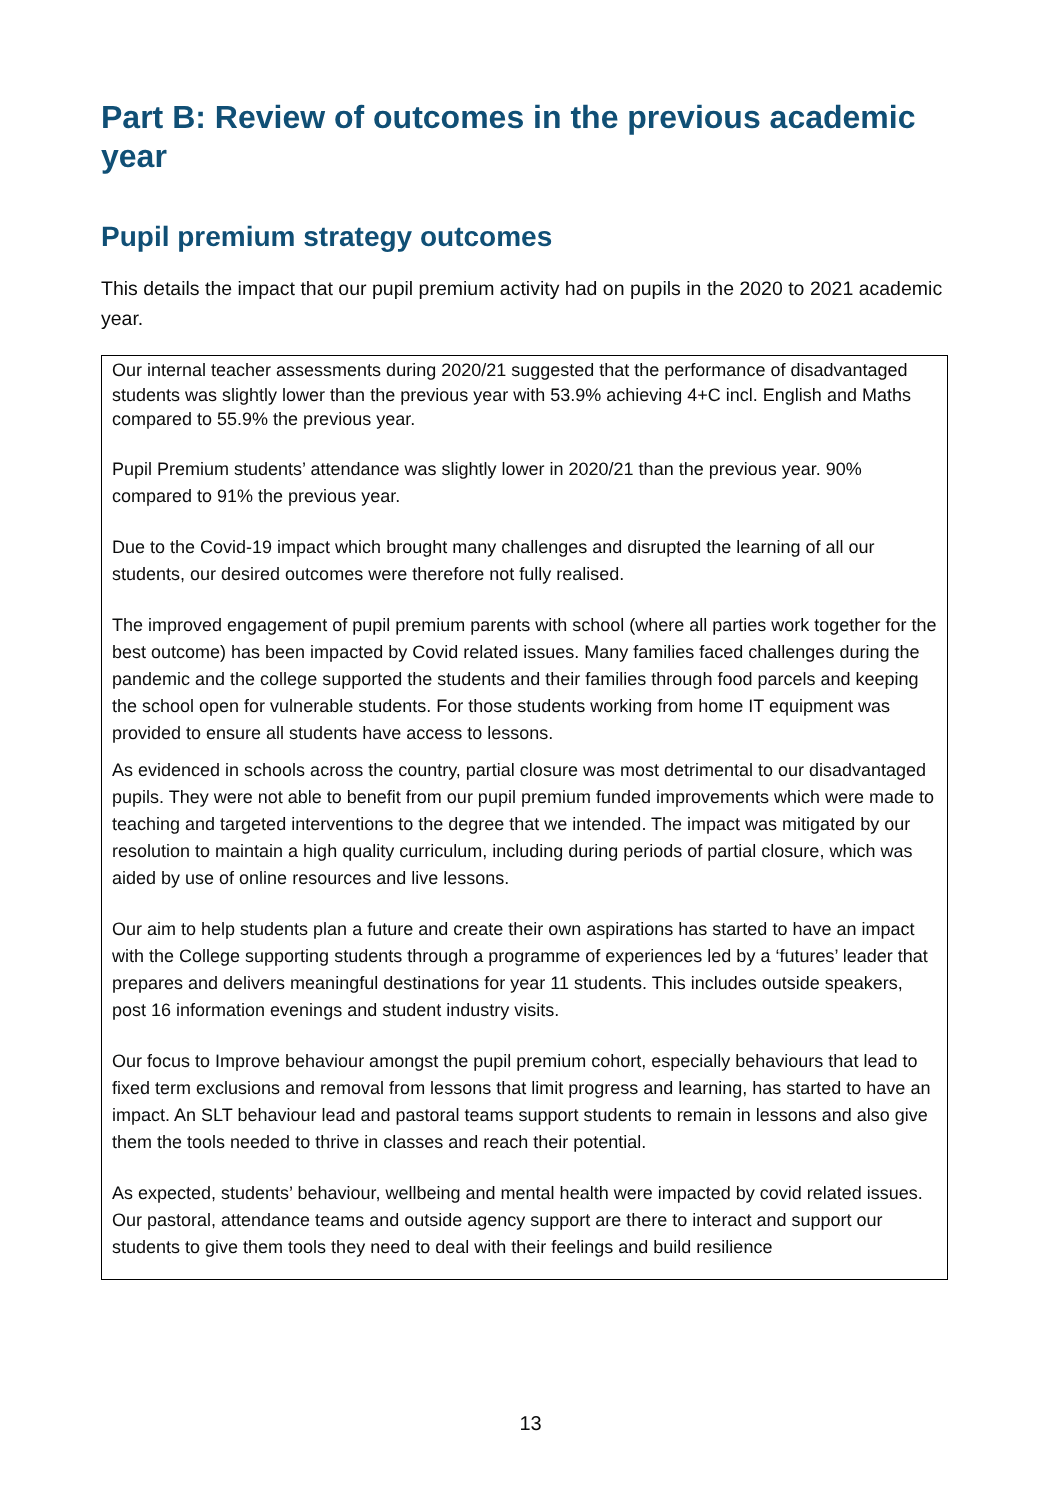Part B: Review of outcomes in the previous academic year
Pupil premium strategy outcomes
This details the impact that our pupil premium activity had on pupils in the 2020 to 2021 academic year.
| Our internal teacher assessments during 2020/21 suggested that the performance of disadvantaged students was slightly lower than the previous year with 53.9% achieving 4+C incl. English and Maths compared to 55.9% the previous year. Pupil Premium students’ attendance was slightly lower in 2020/21 than the previous year. 90% compared to 91% the previous year. Due to the Covid-19 impact which brought many challenges and disrupted the learning of all our students, our desired outcomes were therefore not fully realised. The improved engagement of pupil premium parents with school (where all parties work together for the best outcome) has been impacted by Covid related issues. Many families faced challenges during the pandemic and the college supported the students and their families through food parcels and keeping the school open for vulnerable students. For those students working from home IT equipment was provided to ensure all students have access to lessons. As evidenced in schools across the country, partial closure was most detrimental to our disadvantaged pupils. They were not able to benefit from our pupil premium funded improvements which were made to teaching and targeted interventions to the degree that we intended. The impact was mitigated by our resolution to maintain a high quality curriculum, including during periods of partial closure, which was aided by use of online resources and live lessons. Our aim to help students plan a future and create their own aspirations has started to have an impact with the College supporting students through a programme of experiences led by a ‘futures’ leader that prepares and delivers meaningful destinations for year 11 students. This includes outside speakers, post 16 information evenings and student industry visits. Our focus to Improve behaviour amongst the pupil premium cohort, especially behaviours that lead to fixed term exclusions and removal from lessons that limit progress and learning, has started to have an impact. An SLT behaviour lead and pastoral teams support students to remain in lessons and also give them the tools needed to thrive in classes and reach their potential. As expected, students’ behaviour, wellbeing and mental health were impacted by covid related issues. Our pastoral, attendance teams and outside agency support are there to interact and support our students to give them tools they need to deal with their feelings and build resilience |
13